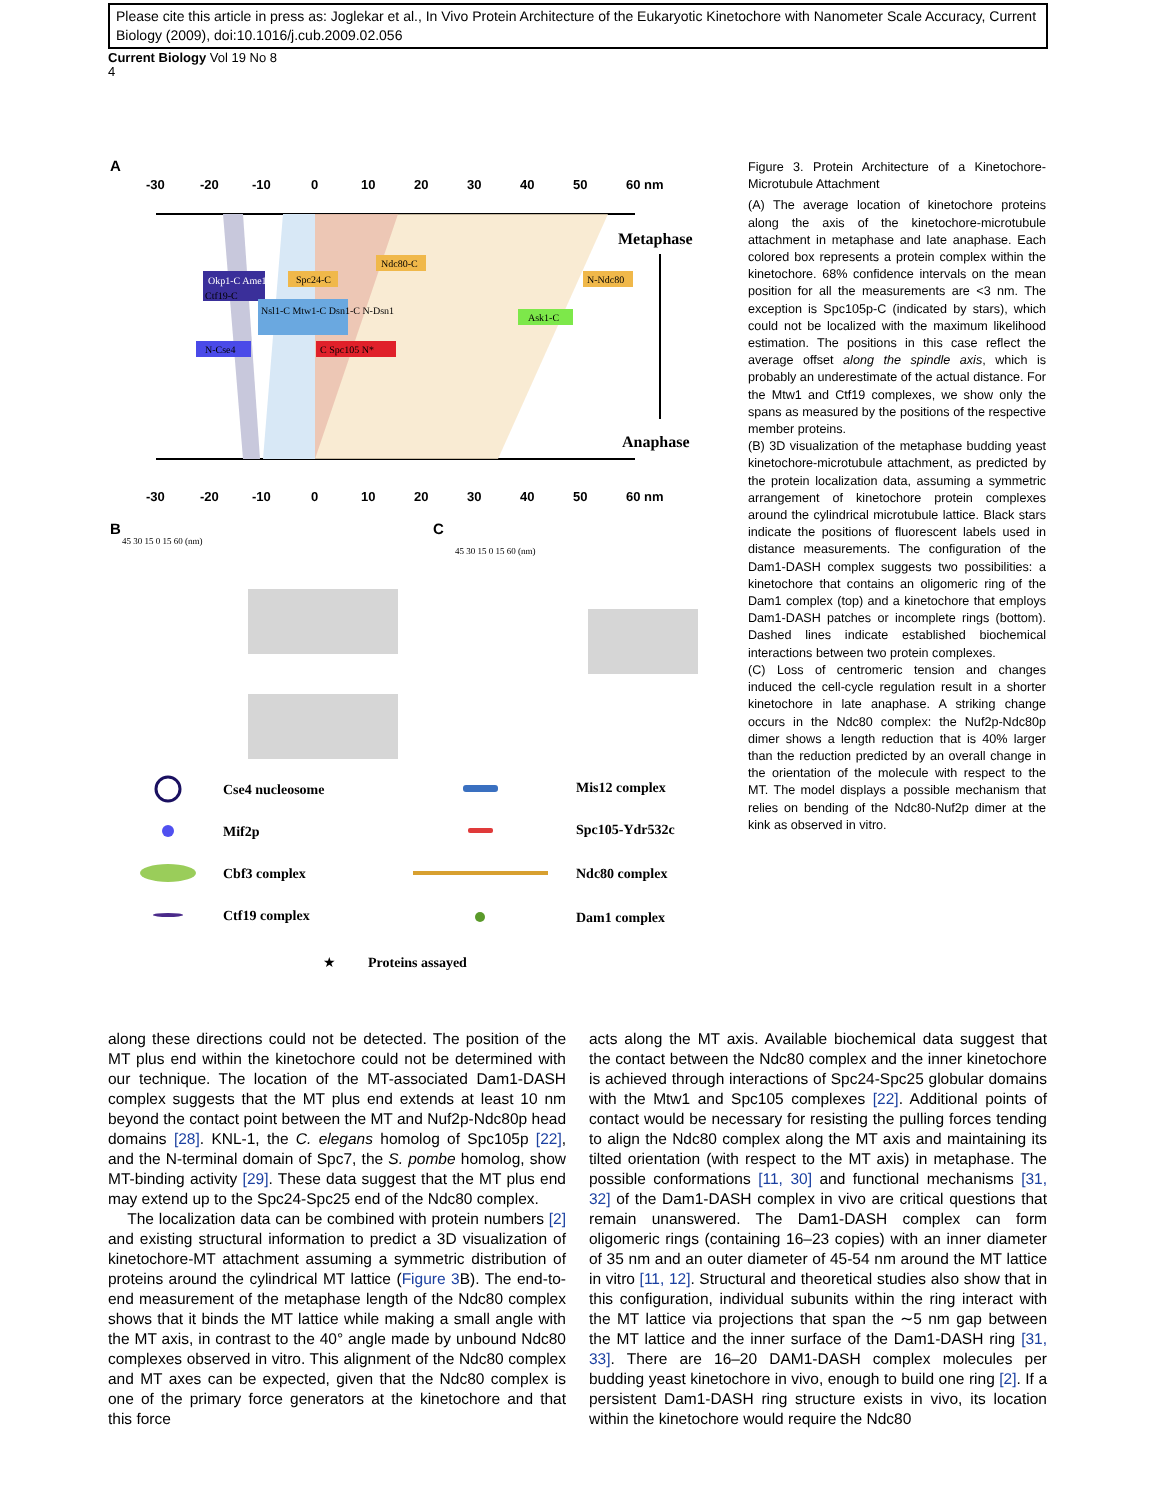Please cite this article in press as: Joglekar et al., In Vivo Protein Architecture of the Eukaryotic Kinetochore with Nanometer Scale Accuracy, Current Biology (2009), doi:10.1016/j.cub.2009.02.056
Current Biology Vol 19 No 8
4
A
-30
-20
-10
0
10
20
30
40
50
60 nm
-30
-20
-10
0
10
20
30
40
50
60 nm
Metaphase
Anaphase
Okp1-C Ame1-C
Ctf19-C
Spc24-C
Ndc80-C
N-Ndc80
Nsl1-C Mtw1-C Dsn1-C N-Dsn1
Ask1-C
N-Cse4
C Spc105 N*
B
C
45 30 15 0 15 60 (nm)
45 30 15 0 15 60 (nm)
Cse4 nucleosome
Mif2p
Cbf3 complex
Ctf19 complex
Mis12 complex
Spc105-Ydr532c
Ndc80 complex
Dam1 complex
★
Proteins assayed
Figure 3. Protein Architecture of a Kinetochore-Microtubule Attachment
(A) The average location of kinetochore proteins along the axis of the kinetochore-microtubule attachment in metaphase and late anaphase. Each colored box represents a protein complex within the kinetochore. 68% confidence intervals on the mean position for all the measurements are <3 nm. The exception is Spc105p-C (indicated by stars), which could not be localized with the maximum likelihood estimation. The positions in this case reflect the average offset along the spindle axis, which is probably an underestimate of the actual distance. For the Mtw1 and Ctf19 complexes, we show only the spans as measured by the positions of the respective member proteins.
(B) 3D visualization of the metaphase budding yeast kinetochore-microtubule attachment, as predicted by the protein localization data, assuming a symmetric arrangement of kinetochore protein complexes around the cylindrical microtubule lattice. Black stars indicate the positions of fluorescent labels used in distance measurements. The configuration of the Dam1-DASH complex suggests two possibilities: a kinetochore that contains an oligomeric ring of the Dam1 complex (top) and a kinetochore that employs Dam1-DASH patches or incomplete rings (bottom). Dashed lines indicate established biochemical interactions between two protein complexes.
(C) Loss of centromeric tension and changes induced the cell-cycle regulation result in a shorter kinetochore in late anaphase. A striking change occurs in the Ndc80 complex: the Nuf2p-Ndc80p dimer shows a length reduction that is 40% larger than the reduction predicted by an overall change in the orientation of the molecule with respect to the MT. The model displays a possible mechanism that relies on bending of the Ndc80-Nuf2p dimer at the kink as observed in vitro.
along these directions could not be detected. The position of the MT plus end within the kinetochore could not be determined with our technique. The location of the MT-associated Dam1-DASH complex suggests that the MT plus end extends at least 10 nm beyond the contact point between the MT and Nuf2p-Ndc80p head domains [28]. KNL-1, the C. elegans homolog of Spc105p [22], and the N-terminal domain of Spc7, the S. pombe homolog, show MT-binding activity [29]. These data suggest that the MT plus end may extend up to the Spc24-Spc25 end of the Ndc80 complex.
The localization data can be combined with protein numbers [2] and existing structural information to predict a 3D visualization of kinetochore-MT attachment assuming a symmetric distribution of proteins around the cylindrical MT lattice (Figure 3 B). The end-to-end measurement of the metaphase length of the Ndc80 complex shows that it binds the MT lattice while making a small angle with the MT axis, in contrast to the 40° angle made by unbound Ndc80 complexes observed in vitro. This alignment of the Ndc80 complex and MT axes can be expected, given that the Ndc80 complex is one of the primary force generators at the kinetochore and that this force
acts along the MT axis. Available biochemical data suggest that the contact between the Ndc80 complex and the inner kinetochore is achieved through interactions of Spc24-Spc25 globular domains with the Mtw1 and Spc105 complexes [22]. Additional points of contact would be necessary for resisting the pulling forces tending to align the Ndc80 complex along the MT axis and maintaining its tilted orientation (with respect to the MT axis) in metaphase. The possible conformations [11, 30] and functional mechanisms [31, 32] of the Dam1-DASH complex in vivo are critical questions that remain unanswered. The Dam1-DASH complex can form oligomeric rings (containing 16–23 copies) with an inner diameter of 35 nm and an outer diameter of 45-54 nm around the MT lattice in vitro [11, 12]. Structural and theoretical studies also show that in this configuration, individual subunits within the ring interact with the MT lattice via projections that span the ∼5 nm gap between the MT lattice and the inner surface of the Dam1-DASH ring [31, 33]. There are 16–20 DAM1-DASH complex molecules per budding yeast kinetochore in vivo, enough to build one ring [2]. If a persistent Dam1-DASH ring structure exists in vivo, its location within the kinetochore would require the Ndc80